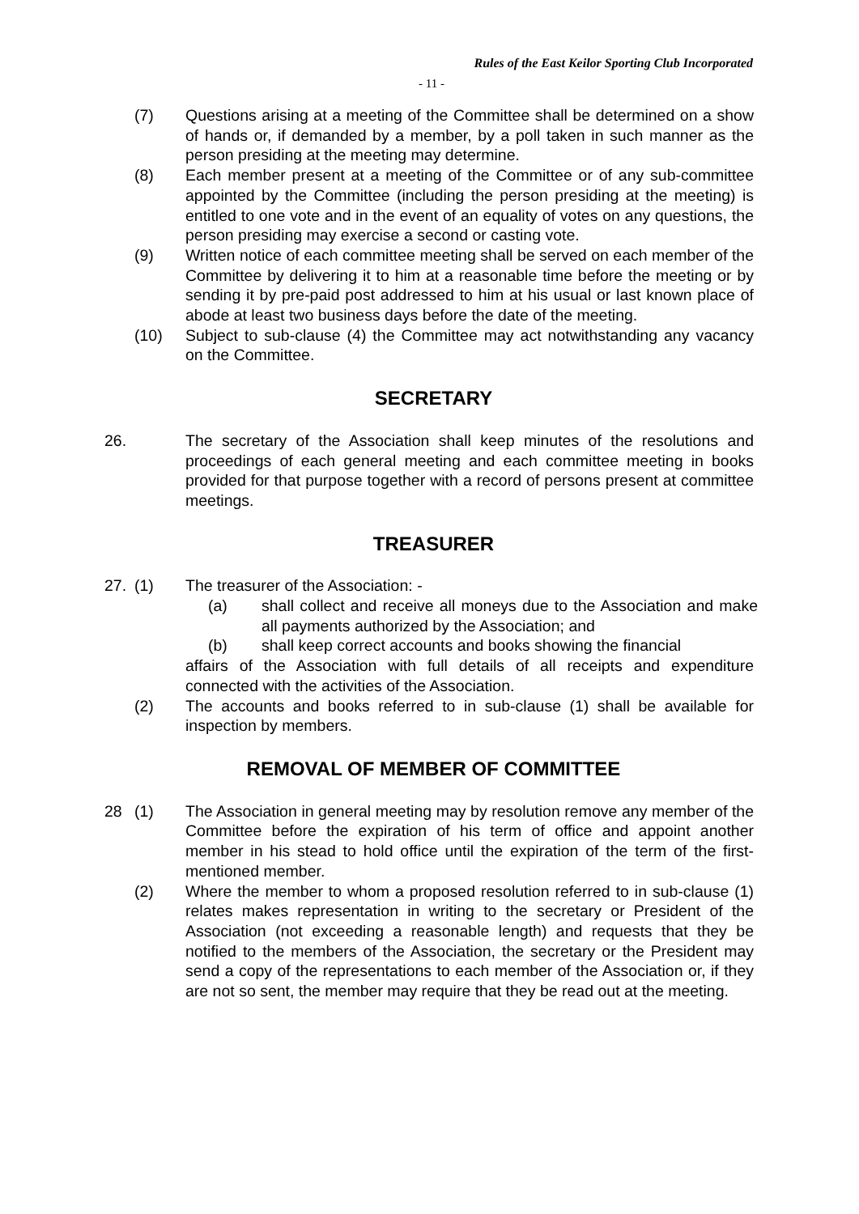Rules of the East Keilor Sporting Club Incorporated
- 11 -
(7) Questions arising at a meeting of the Committee shall be determined on a show of hands or, if demanded by a member, by a poll taken in such manner as the person presiding at the meeting may determine.
(8) Each member present at a meeting of the Committee or of any sub-committee appointed by the Committee (including the person presiding at the meeting) is entitled to one vote and in the event of an equality of votes on any questions, the person presiding may exercise a second or casting vote.
(9) Written notice of each committee meeting shall be served on each member of the Committee by delivering it to him at a reasonable time before the meeting or by sending it by pre-paid post addressed to him at his usual or last known place of abode at least two business days before the date of the meeting.
(10) Subject to sub-clause (4) the Committee may act notwithstanding any vacancy on the Committee.
SECRETARY
26. The secretary of the Association shall keep minutes of the resolutions and proceedings of each general meeting and each committee meeting in books provided for that purpose together with a record of persons present at committee meetings.
TREASURER
27. (1) The treasurer of the Association: -
(a) shall collect and receive all moneys due to the Association and make all payments authorized by the Association; and
(b) shall keep correct accounts and books showing the financial
affairs of the Association with full details of all receipts and expenditure connected with the activities of the Association.
(2) The accounts and books referred to in sub-clause (1) shall be available for inspection by members.
REMOVAL OF MEMBER OF COMMITTEE
28 (1) The Association in general meeting may by resolution remove any member of the Committee before the expiration of his term of office and appoint another member in his stead to hold office until the expiration of the term of the first-mentioned member.
(2) Where the member to whom a proposed resolution referred to in sub-clause (1) relates makes representation in writing to the secretary or President of the Association (not exceeding a reasonable length) and requests that they be notified to the members of the Association, the secretary or the President may send a copy of the representations to each member of the Association or, if they are not so sent, the member may require that they be read out at the meeting.